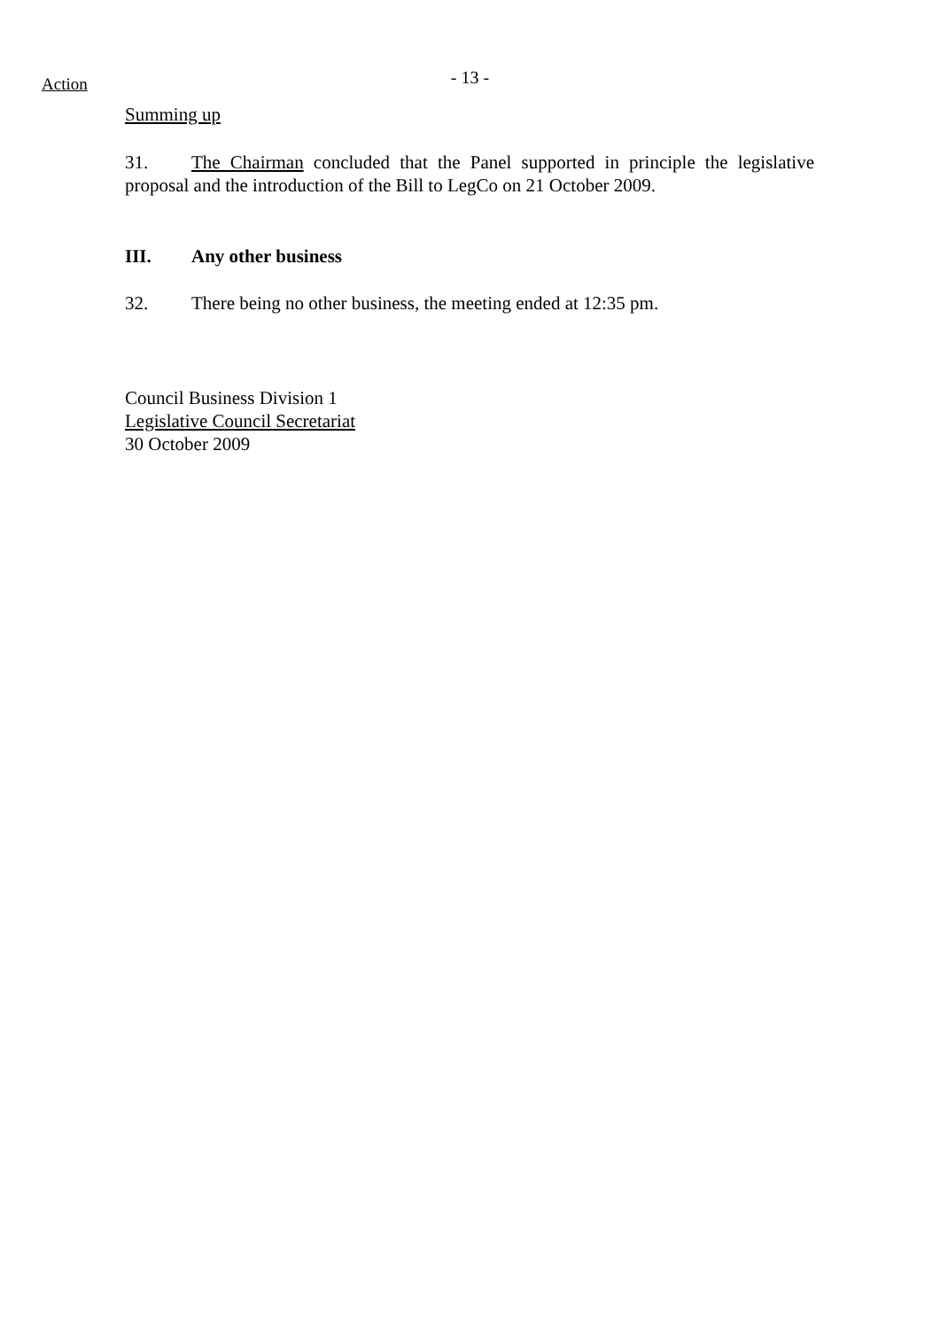Action
- 13 -
Summing up
31. The Chairman concluded that the Panel supported in principle the legislative proposal and the introduction of the Bill to LegCo on 21 October 2009.
III. Any other business
32. There being no other business, the meeting ended at 12:35 pm.
Council Business Division 1
Legislative Council Secretariat
30 October 2009